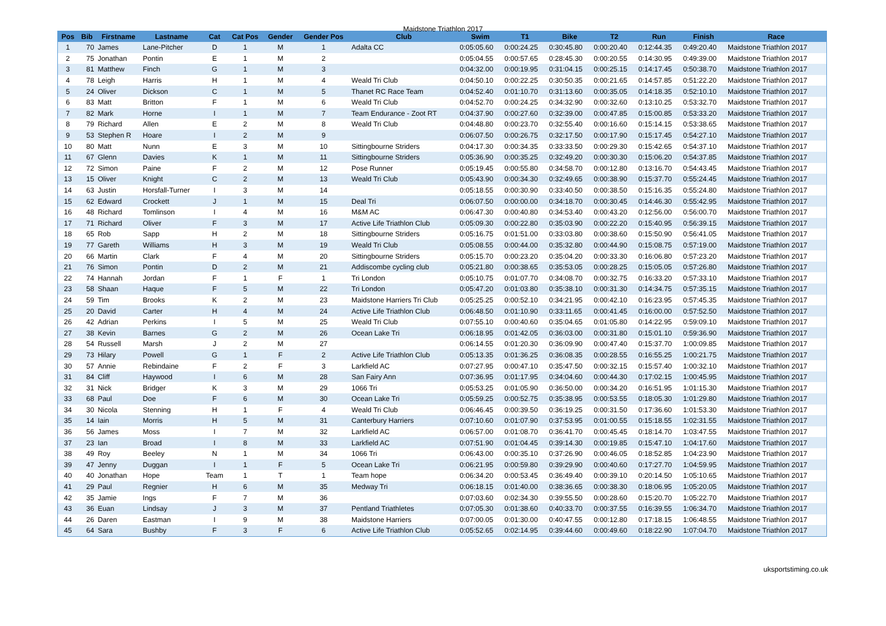Maidstone Triathlon 2017
| Pos | Bib | Firstname | Lastname | Cat | Cat Pos | Gender | Gender Pos | Club | Swim | T1 | Bike | T2 | Run | Finish | Race |
| --- | --- | --- | --- | --- | --- | --- | --- | --- | --- | --- | --- | --- | --- | --- | --- |
| 1 | 70 | James | Lane-Pitcher | D | 1 | M | 1 | Adalta CC | 0:05:05.60 | 0:00:24.25 | 0:30:45.80 | 0:00:20.40 | 0:12:44.35 | 0:49:20.40 | Maidstone Triathlon 2017 |
| 2 | 75 | Jonathan | Pontin | E | 1 | M | 2 | | 0:05:04.55 | 0:00:57.65 | 0:28:45.30 | 0:00:20.55 | 0:14:30.95 | 0:49:39.00 | Maidstone Triathlon 2017 |
| 3 | 81 | Matthew | Finch | G | 1 | M | 3 | | 0:04:32.00 | 0:00:19.95 | 0:31:04.15 | 0:00:25.15 | 0:14:17.45 | 0:50:38.70 | Maidstone Triathlon 2017 |
| 4 | 78 | Leigh | Harris | H | 1 | M | 4 | Weald Tri Club | 0:04:50.10 | 0:00:22.25 | 0:30:50.35 | 0:00:21.65 | 0:14:57.85 | 0:51:22.20 | Maidstone Triathlon 2017 |
| 5 | 24 | Oliver | Dickson | C | 1 | M | 5 | Thanet RC Race Team | 0:04:52.40 | 0:01:10.70 | 0:31:13.60 | 0:00:35.05 | 0:14:18.35 | 0:52:10.10 | Maidstone Triathlon 2017 |
| 6 | 83 | Matt | Britton | F | 1 | M | 6 | Weald Tri Club | 0:04:52.70 | 0:00:24.25 | 0:34:32.90 | 0:00:32.60 | 0:13:10.25 | 0:53:32.70 | Maidstone Triathlon 2017 |
| 7 | 82 | Mark | Horne | I | 1 | M | 7 | Team Endurance - Zoot RT | 0:04:37.90 | 0:00:27.60 | 0:32:39.00 | 0:00:47.85 | 0:15:00.85 | 0:53:33.20 | Maidstone Triathlon 2017 |
| 8 | 79 | Richard | Allen | E | 2 | M | 8 | Weald Tri Club | 0:04:48.80 | 0:00:23.70 | 0:32:55.40 | 0:00:16.60 | 0:15:14.15 | 0:53:38.65 | Maidstone Triathlon 2017 |
| 9 | 53 | Stephen R | Hoare | I | 2 | M | 9 | | 0:06:07.50 | 0:00:26.75 | 0:32:17.50 | 0:00:17.90 | 0:15:17.45 | 0:54:27.10 | Maidstone Triathlon 2017 |
| 10 | 80 | Matt | Nunn | E | 3 | M | 10 | Sittingbourne Striders | 0:04:17.30 | 0:00:34.35 | 0:33:33.50 | 0:00:29.30 | 0:15:42.65 | 0:54:37.10 | Maidstone Triathlon 2017 |
| 11 | 67 | Glenn | Davies | K | 1 | M | 11 | Sittingbourne Striders | 0:05:36.90 | 0:00:35.25 | 0:32:49.20 | 0:00:30.30 | 0:15:06.20 | 0:54:37.85 | Maidstone Triathlon 2017 |
| 12 | 72 | Simon | Paine | F | 2 | M | 12 | Pose Runner | 0:05:19.45 | 0:00:55.80 | 0:34:58.70 | 0:00:12.80 | 0:13:16.70 | 0:54:43.45 | Maidstone Triathlon 2017 |
| 13 | 15 | Oliver | Knight | C | 2 | M | 13 | Weald Tri Club | 0:05:43.90 | 0:00:34.30 | 0:32:49.65 | 0:00:38.90 | 0:15:37.70 | 0:55:24.45 | Maidstone Triathlon 2017 |
| 14 | 63 | Justin | Horsfall-Turner | I | 3 | M | 14 | | 0:05:18.55 | 0:00:30.90 | 0:33:40.50 | 0:00:38.50 | 0:15:16.35 | 0:55:24.80 | Maidstone Triathlon 2017 |
| 15 | 62 | Edward | Crockett | J | 1 | M | 15 | Deal Tri | 0:06:07.50 | 0:00:00.00 | 0:34:18.70 | 0:00:30.45 | 0:14:46.30 | 0:55:42.95 | Maidstone Triathlon 2017 |
| 16 | 48 | Richard | Tomlinson | I | 4 | M | 16 | M&M AC | 0:06:47.30 | 0:00:40.80 | 0:34:53.40 | 0:00:43.20 | 0:12:56.00 | 0:56:00.70 | Maidstone Triathlon 2017 |
| 17 | 71 | Richard | Oliver | F | 3 | M | 17 | Active Life Triathlon Club | 0:05:09.30 | 0:00:22.80 | 0:35:03.90 | 0:00:22.20 | 0:15:40.95 | 0:56:39.15 | Maidstone Triathlon 2017 |
| 18 | 65 | Rob | Sapp | H | 2 | M | 18 | Sittingbourne Striders | 0:05:16.75 | 0:01:51.00 | 0:33:03.80 | 0:00:38.60 | 0:15:50.90 | 0:56:41.05 | Maidstone Triathlon 2017 |
| 19 | 77 | Gareth | Williams | H | 3 | M | 19 | Weald Tri Club | 0:05:08.55 | 0:00:44.00 | 0:35:32.80 | 0:00:44.90 | 0:15:08.75 | 0:57:19.00 | Maidstone Triathlon 2017 |
| 20 | 66 | Martin | Clark | F | 4 | M | 20 | Sittingbourne Striders | 0:05:15.70 | 0:00:23.20 | 0:35:04.20 | 0:00:33.30 | 0:16:06.80 | 0:57:23.20 | Maidstone Triathlon 2017 |
| 21 | 76 | Simon | Pontin | D | 2 | M | 21 | Addiscombe cycling club | 0:05:21.80 | 0:00:38.65 | 0:35:53.05 | 0:00:28.25 | 0:15:05.05 | 0:57:26.80 | Maidstone Triathlon 2017 |
| 22 | 74 | Hannah | Jordan | F | 1 | F | 1 | Tri London | 0:05:10.75 | 0:01:07.70 | 0:34:08.70 | 0:00:32.75 | 0:16:33.20 | 0:57:33.10 | Maidstone Triathlon 2017 |
| 23 | 58 | Shaan | Haque | F | 5 | M | 22 | Tri London | 0:05:47.20 | 0:01:03.80 | 0:35:38.10 | 0:00:31.30 | 0:14:34.75 | 0:57:35.15 | Maidstone Triathlon 2017 |
| 24 | 59 | Tim | Brooks | K | 2 | M | 23 | Maidstone Harriers Tri Club | 0:05:25.25 | 0:00:52.10 | 0:34:21.95 | 0:00:42.10 | 0:16:23.95 | 0:57:45.35 | Maidstone Triathlon 2017 |
| 25 | 20 | David | Carter | H | 4 | M | 24 | Active Life Triathlon Club | 0:06:48.50 | 0:01:10.90 | 0:33:11.65 | 0:00:41.45 | 0:16:00.00 | 0:57:52.50 | Maidstone Triathlon 2017 |
| 26 | 42 | Adrian | Perkins | I | 5 | M | 25 | Weald Tri Club | 0:07:55.10 | 0:00:40.60 | 0:35:04.65 | 0:01:05.80 | 0:14:22.95 | 0:59:09.10 | Maidstone Triathlon 2017 |
| 27 | 38 | Kevin | Barnes | G | 2 | M | 26 | Ocean Lake Tri | 0:06:18.95 | 0:01:42.05 | 0:36:03.00 | 0:00:31.80 | 0:15:01.10 | 0:59:36.90 | Maidstone Triathlon 2017 |
| 28 | 54 | Russell | Marsh | J | 2 | M | 27 | | 0:06:14.55 | 0:01:20.30 | 0:36:09.90 | 0:00:47.40 | 0:15:37.70 | 1:00:09.85 | Maidstone Triathlon 2017 |
| 29 | 73 | Hilary | Powell | G | 1 | F | 2 | Active Life Triathlon Club | 0:05:13.35 | 0:01:36.25 | 0:36:08.35 | 0:00:28.55 | 0:16:55.25 | 1:00:21.75 | Maidstone Triathlon 2017 |
| 30 | 57 | Annie | Rebindaine | F | 2 | F | 3 | Larkfield AC | 0:07:27.95 | 0:00:47.10 | 0:35:47.50 | 0:00:32.15 | 0:15:57.40 | 1:00:32.10 | Maidstone Triathlon 2017 |
| 31 | 84 | Cliff | Haywood | I | 6 | M | 28 | San Fairy Ann | 0:07:36.95 | 0:01:17.95 | 0:34:04.60 | 0:00:44.30 | 0:17:02.15 | 1:00:45.95 | Maidstone Triathlon 2017 |
| 32 | 31 | Nick | Bridger | K | 3 | M | 29 | 1066 Tri | 0:05:53.25 | 0:01:05.90 | 0:36:50.00 | 0:00:34.20 | 0:16:51.95 | 1:01:15.30 | Maidstone Triathlon 2017 |
| 33 | 68 | Paul | Doe | F | 6 | M | 30 | Ocean Lake Tri | 0:05:59.25 | 0:00:52.75 | 0:35:38.95 | 0:00:53.55 | 0:18:05.30 | 1:01:29.80 | Maidstone Triathlon 2017 |
| 34 | 30 | Nicola | Stenning | H | 1 | F | 4 | Weald Tri Club | 0:06:46.45 | 0:00:39.50 | 0:36:19.25 | 0:00:31.50 | 0:17:36.60 | 1:01:53.30 | Maidstone Triathlon 2017 |
| 35 | 14 | Iain | Morris | H | 5 | M | 31 | Canterbury Harriers | 0:07:10.60 | 0:01:07.90 | 0:37:53.95 | 0:01:00.55 | 0:15:18.55 | 1:02:31.55 | Maidstone Triathlon 2017 |
| 36 | 56 | James | Moss | I | 7 | M | 32 | Larkfield AC | 0:06:57.00 | 0:01:08.70 | 0:36:41.70 | 0:00:45.45 | 0:18:14.70 | 1:03:47.55 | Maidstone Triathlon 2017 |
| 37 | 23 | Ian | Broad | I | 8 | M | 33 | Larkfield AC | 0:07:51.90 | 0:01:04.45 | 0:39:14.30 | 0:00:19.85 | 0:15:47.10 | 1:04:17.60 | Maidstone Triathlon 2017 |
| 38 | 49 | Roy | Beeley | N | 1 | M | 34 | 1066 Tri | 0:06:43.00 | 0:00:35.10 | 0:37:26.90 | 0:00:46.05 | 0:18:52.85 | 1:04:23.90 | Maidstone Triathlon 2017 |
| 39 | 47 | Jenny | Duggan | I | 1 | F | 5 | Ocean Lake Tri | 0:06:21.95 | 0:00:59.80 | 0:39:29.90 | 0:00:40.60 | 0:17:27.70 | 1:04:59.95 | Maidstone Triathlon 2017 |
| 40 | 40 | Jonathan | Hope | Team | 1 | T | 1 | Team hope | 0:06:34.20 | 0:00:53.45 | 0:36:49.40 | 0:00:39.10 | 0:20:14.50 | 1:05:10.65 | Maidstone Triathlon 2017 |
| 41 | 29 | Paul | Regnier | H | 6 | M | 35 | Medway Tri | 0:06:18.15 | 0:01:40.00 | 0:38:36.65 | 0:00:38.30 | 0:18:06.95 | 1:05:20.05 | Maidstone Triathlon 2017 |
| 42 | 35 | Jamie | Ings | F | 7 | M | 36 | | 0:07:03.60 | 0:02:34.30 | 0:39:55.50 | 0:00:28.60 | 0:15:20.70 | 1:05:22.70 | Maidstone Triathlon 2017 |
| 43 | 36 | Euan | Lindsay | J | 3 | M | 37 | Pentland Triathletes | 0:07:05.30 | 0:01:38.60 | 0:40:33.70 | 0:00:37.55 | 0:16:39.55 | 1:06:34.70 | Maidstone Triathlon 2017 |
| 44 | 26 | Daren | Eastman | I | 9 | M | 38 | Maidstone Harriers | 0:07:00.05 | 0:01:30.00 | 0:40:47.55 | 0:00:12.80 | 0:17:18.15 | 1:06:48.55 | Maidstone Triathlon 2017 |
| 45 | 64 | Sara | Bushby | F | 3 | F | 6 | Active Life Triathlon Club | 0:05:52.65 | 0:02:14.95 | 0:39:44.60 | 0:00:49.60 | 0:18:22.90 | 1:07:04.70 | Maidstone Triathlon 2017 |
uksportstiming.co.uk